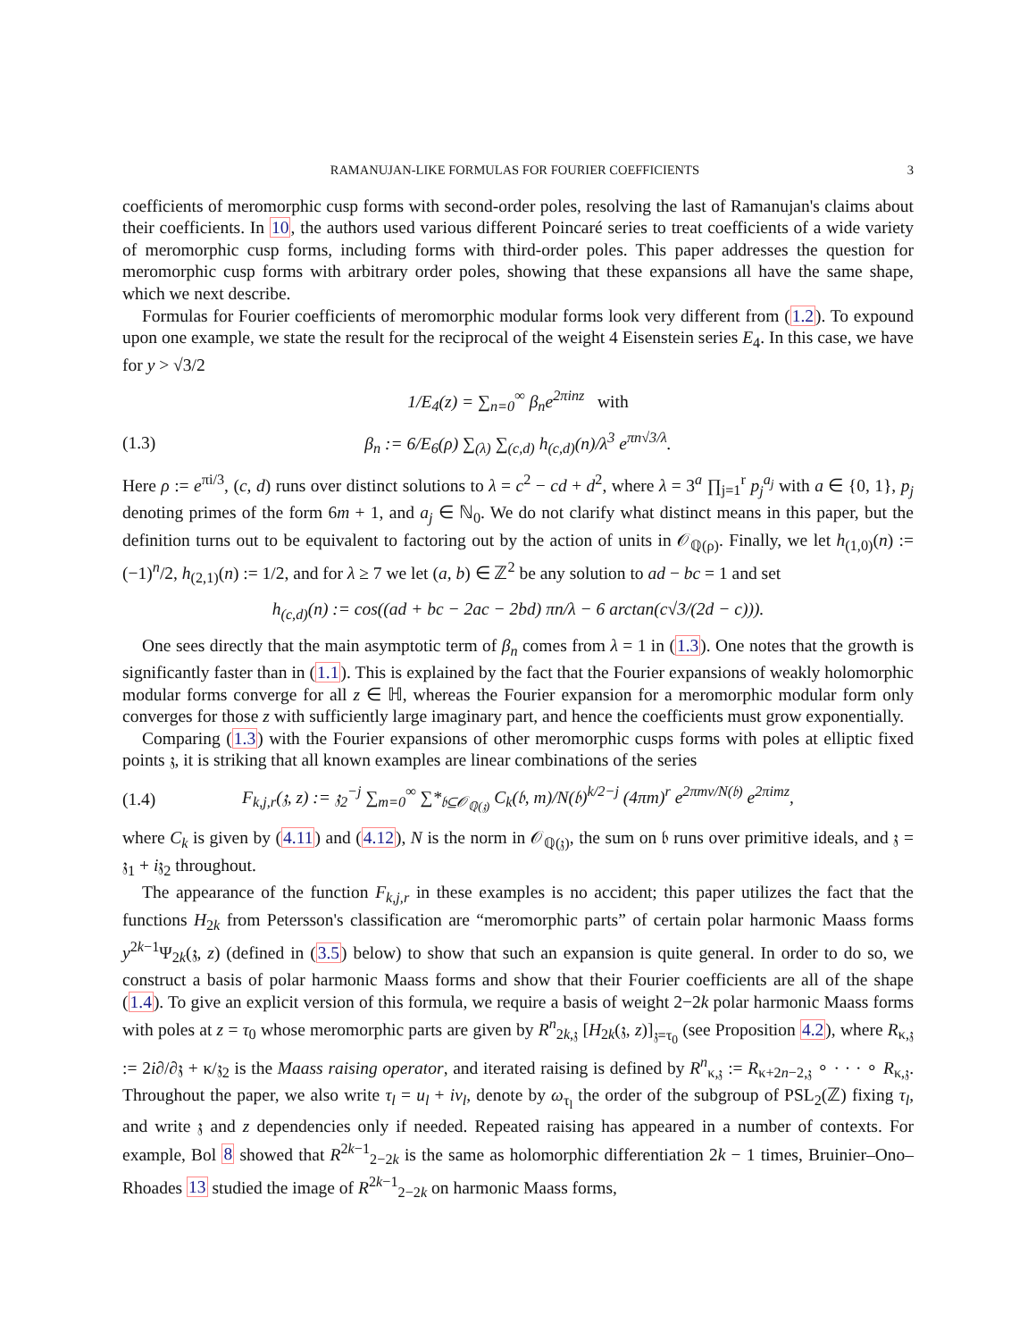RAMANUJAN-LIKE FORMULAS FOR FOURIER COEFFICIENTS 3
coefficients of meromorphic cusp forms with second-order poles, resolving the last of Ramanujan's claims about their coefficients. In 10, the authors used various different Poincaré series to treat coefficients of a wide variety of meromorphic cusp forms, including forms with third-order poles. This paper addresses the question for meromorphic cusp forms with arbitrary order poles, showing that these expansions all have the same shape, which we next describe.
Formulas for Fourier coefficients of meromorphic modular forms look very different from (1.2). To expound upon one example, we state the result for the reciprocal of the weight 4 Eisenstein series E<sub>4</sub>. In this case, we have for y > √3/2
1/E<sub>4</sub>(z) = ∑<sub>n=0</sub><sup>∞</sup> β<sub>n</sub>e<sup>2πinz</sup> with
(1.3) β<sub>n</sub> := 6/E<sub>6</sub>(ρ) ∑<sub>(λ)</sub> ∑<sub>(c,d)</sub> h<sub>(c,d)</sub>(n)/λ<sup>3</sup> e<sup>πn√3/λ</sup>.
Here ρ := e<sup>πi/3</sup>, (c, d) runs over distinct solutions to λ = c<sup>2</sup> − cd + d<sup>2</sup>, where λ = 3<sup>a</sup> ∏<sub>j=1</sub><sup>r</sup> p<sub>j</sub><sup>a<sub>j</sub></sup> with a ∈ {0, 1}, p<sub>j</sub> denoting primes of the form 6m + 1, and a<sub>j</sub> ∈ ℕ<sub>0</sub>. We do not clarify what distinct means in this paper, but the definition turns out to be equivalent to factoring out by the action of units in 𝒪<sub>ℚ(ρ)</sub>. Finally, we let h<sub>(1,0)</sub>(n) := (−1)<sup>n</sup>/2, h<sub>(2,1)</sub>(n) := 1/2, and for λ ≥ 7 we let (a, b) ∈ ℤ<sup>2</sup> be any solution to ad − bc = 1 and set
h<sub>(c,d)</sub>(n) := cos((ad + bc − 2ac − 2bd) πn/λ − 6 arctan(c√3/(2d − c))).
One sees directly that the main asymptotic term of β<sub>n</sub> comes from λ = 1 in (1.3). One notes that the growth is significantly faster than in (1.1). This is explained by the fact that the Fourier expansions of weakly holomorphic modular forms converge for all z ∈ ℍ, whereas the Fourier expansion for a meromorphic modular form only converges for those z with sufficiently large imaginary part, and hence the coefficients must grow exponentially.
Comparing (1.3) with the Fourier expansions of other meromorphic cusps forms with poles at elliptic fixed points 𝔷, it is striking that all known examples are linear combinations of the series
(1.4) F<sub>k,j,r</sub>(𝔷, z) := 𝔷<sub>2</sub><sup>−j</sup> ∑<sub>m=0</sub><sup>∞</sup> ∑*<sub>𝔟⊆𝒪<sub>ℚ(𝔷)</sub></sub> C<sub>k</sub>(𝔟, m)/N(𝔟)<sup>k/2−j</sup> (4πm)<sup>r</sup> e<sup>2πmv/N(𝔟)</sup> e<sup>2πimz</sup>,
where C<sub>k</sub> is given by (4.11) and (4.12), N is the norm in 𝒪<sub>ℚ(𝔷)</sub>, the sum on 𝔟 runs over primitive ideals, and 𝔷 = 𝔷<sub>1</sub> + i𝔷<sub>2</sub> throughout.
The appearance of the function F<sub>k,j,r</sub> in these examples is no accident; this paper utilizes the fact that the functions H<sub>2k</sub> from Petersson's classification are “meromorphic parts” of certain polar harmonic Maass forms y<sup>2k−1</sup>Ψ<sub>2k</sub>(𝔷, z) (defined in (3.5) below) to show that such an expansion is quite general. In order to do so, we construct a basis of polar harmonic Maass forms and show that their Fourier coefficients are all of the shape (1.4). To give an explicit version of this formula, we require a basis of weight 2−2k polar harmonic Maass forms with poles at z = τ<sub>0</sub> whose meromorphic parts are given by R<sup>n</sup><sub>2k,𝔷</sub> [H<sub>2k</sub>(𝔷, z)]<sub>𝔷=τ<sub>0</sub></sub> (see Proposition 4.2), where R<sub>κ,𝔷</sub> := 2i∂/∂𝔷 + κ/𝔷<sub>2</sub> is the Maass raising operator, and iterated raising is defined by R<sup>n</sup><sub>κ,𝔷</sub> := R<sub>κ+2n−2,𝔷</sub> ∘ · · · ∘ R<sub>κ,𝔷</sub>. Throughout the paper, we also write τ<sub>l</sub> = u<sub>l</sub> + iv<sub>l</sub>, denote by ω<sub>τ<sub>l</sub></sub> the order of the subgroup of PSL<sub>2</sub>(ℤ) fixing τ<sub>l</sub>, and write 𝔷 and z dependencies only if needed. Repeated raising has appeared in a number of contexts. For example, Bol 8 showed that R<sup>2k−1</sup><sub>2−2k</sub> is the same as holomorphic differentiation 2k − 1 times, Bruinier–Ono–Rhoades 13 studied the image of R<sup>2k−1</sup><sub>2−2k</sub> on harmonic Maass forms,